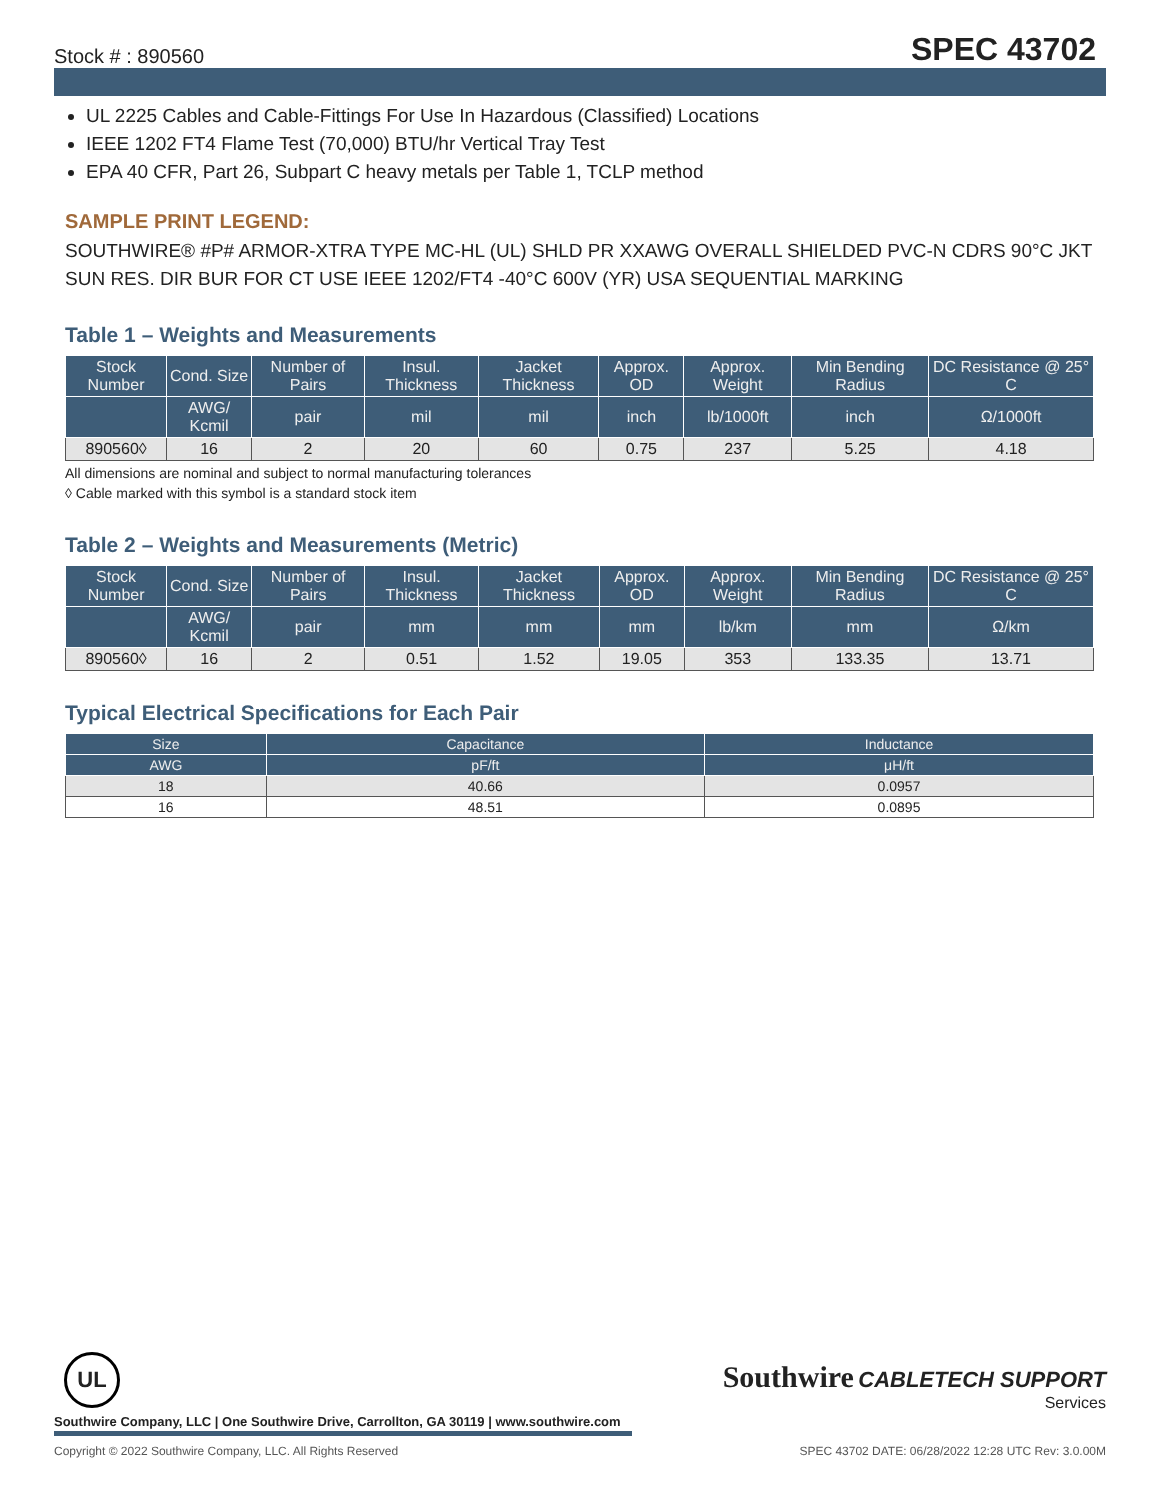Stock # : 890560 SPEC 43702
UL 2225 Cables and Cable-Fittings For Use In Hazardous (Classified) Locations
IEEE 1202 FT4 Flame Test (70,000) BTU/hr Vertical Tray Test
EPA 40 CFR, Part 26, Subpart C heavy metals per Table 1, TCLP method
SAMPLE PRINT LEGEND:
SOUTHWIRE® #P# ARMOR-XTRA TYPE MC-HL (UL) SHLD PR XXAWG OVERALL SHIELDED PVC-N CDRS 90°C JKT SUN RES. DIR BUR FOR CT USE IEEE 1202/FT4 -40°C 600V (YR) USA SEQUENTIAL MARKING
Table 1 – Weights and Measurements
| Stock Number | Cond. Size | Number of Pairs | Insul. Thickness | Jacket Thickness | Approx. OD | Approx. Weight | Min Bending Radius | DC Resistance @ 25° C |
| --- | --- | --- | --- | --- | --- | --- | --- | --- |
| | AWG/ Kcmil | pair | mil | mil | inch | lb/1000ft | inch | Ω/1000ft |
| 890560◊ | 16 | 2 | 20 | 60 | 0.75 | 237 | 5.25 | 4.18 |
All dimensions are nominal and subject to normal manufacturing tolerances
◊ Cable marked with this symbol is a standard stock item
Table 2 – Weights and Measurements (Metric)
| Stock Number | Cond. Size | Number of Pairs | Insul. Thickness | Jacket Thickness | Approx. OD | Approx. Weight | Min Bending Radius | DC Resistance @ 25° C |
| --- | --- | --- | --- | --- | --- | --- | --- | --- |
| | AWG/ Kcmil | pair | mm | mm | mm | lb/km | mm | Ω/km |
| 890560◊ | 16 | 2 | 0.51 | 1.52 | 19.05 | 353 | 133.35 | 13.71 |
Typical Electrical Specifications for Each Pair
| Size | Capacitance | Inductance |
| --- | --- | --- |
| AWG | pF/ft | μH/ft |
| 18 | 40.66 | 0.0957 |
| 16 | 48.51 | 0.0895 |
UL
Southwire CABLETECH SUPPORT
Services
Southwire Company, LLC | One Southwire Drive, Carrollton, GA 30119 | www.southwire.com
Copyright © 2022 Southwire Company, LLC. All Rights Reserved SPEC 43702 DATE: 06/28/2022 12:28 UTC Rev: 3.0.00M